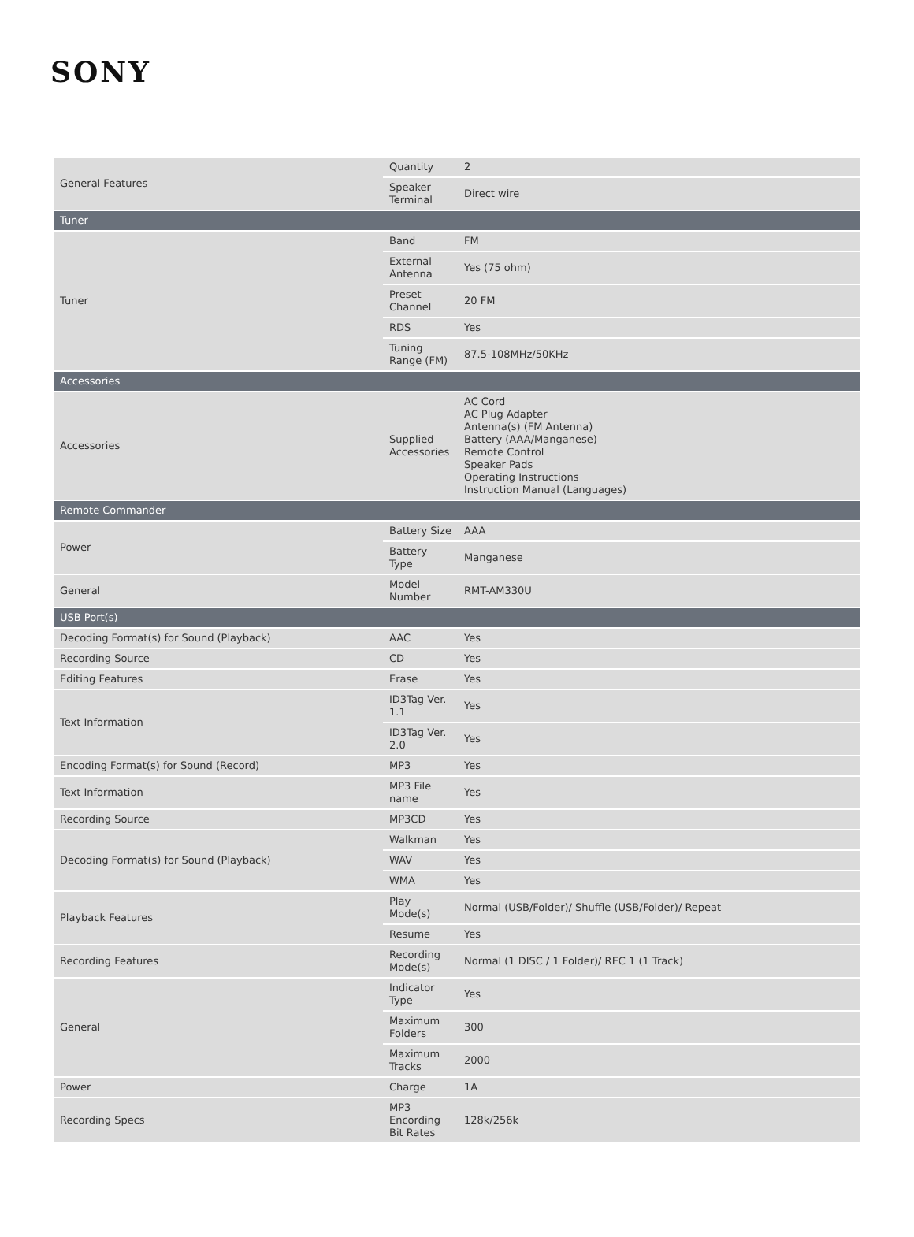SONY
| General Features | Quantity | 2 |
| | Speaker Terminal | Direct wire |
| Tuner | | |
| Tuner | Band | FM |
| | External Antenna | Yes (75 ohm) |
| | Preset Channel | 20 FM |
| | RDS | Yes |
| | Tuning Range (FM) | 87.5-108MHz/50KHz |
| Accessories | | |
| Accessories | Supplied Accessories | AC Cord AC Plug Adapter Antenna(s) (FM Antenna) Battery (AAA/Manganese) Remote Control Speaker Pads Operating Instructions Instruction Manual (Languages) |
| Remote Commander | | |
| Power | Battery Size | AAA |
| | Battery Type | Manganese |
| General | Model Number | RMT-AM330U |
| USB Port(s) | | |
| Decoding Format(s) for Sound (Playback) | AAC | Yes |
| Recording Source | CD | Yes |
| Editing Features | Erase | Yes |
| Text Information | ID3Tag Ver. 1.1 | Yes |
| | ID3Tag Ver. 2.0 | Yes |
| Encoding Format(s) for Sound (Record) | MP3 | Yes |
| Text Information | MP3 File name | Yes |
| Recording Source | MP3CD | Yes |
| Decoding Format(s) for Sound (Playback) | Walkman | Yes |
| | WAV | Yes |
| | WMA | Yes |
| Playback Features | Play Mode(s) | Normal (USB/Folder)/ Shuffle (USB/Folder)/ Repeat |
| | Resume | Yes |
| Recording Features | Recording Mode(s) | Normal (1 DISC / 1 Folder)/ REC 1 (1 Track) |
| General | Indicator Type | Yes |
| | Maximum Folders | 300 |
| | Maximum Tracks | 2000 |
| Power | Charge | 1A |
| Recording Specs | MP3 Encording Bit Rates | 128k/256k |